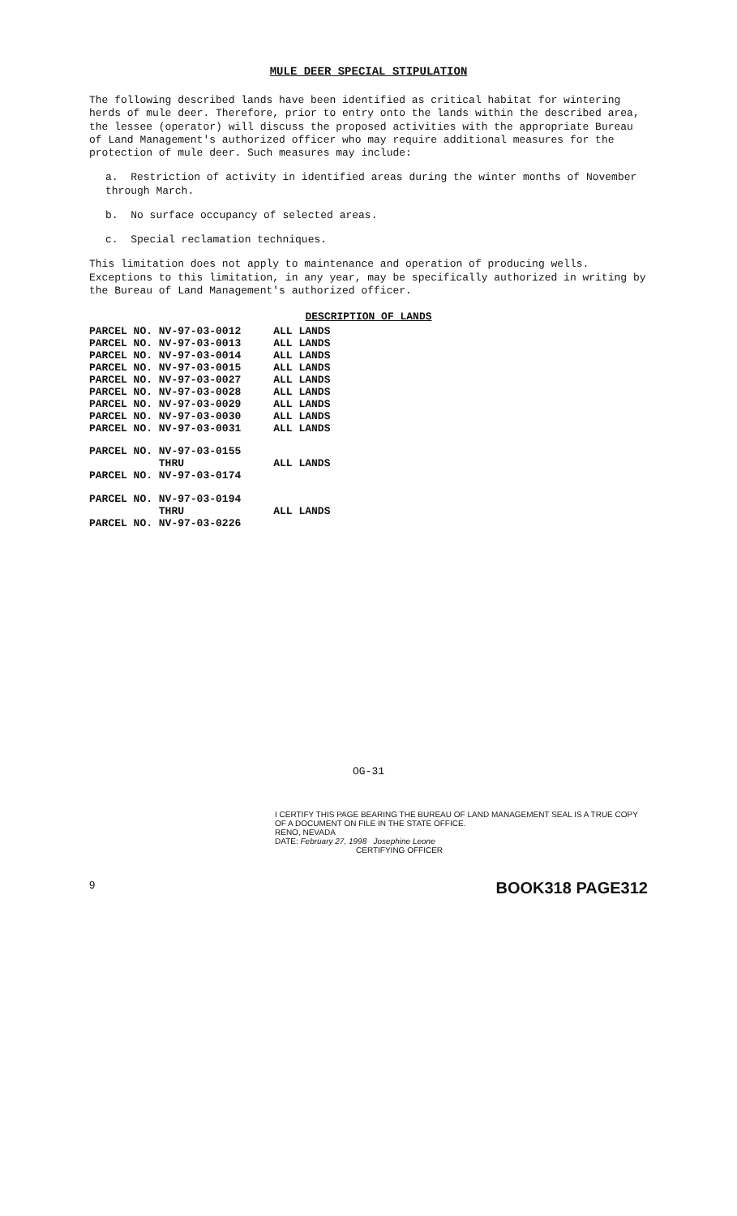MULE DEER SPECIAL STIPULATION
The following described lands have been identified as critical habitat for wintering herds of mule deer. Therefore, prior to entry onto the lands within the described area, the lessee (operator) will discuss the proposed activities with the appropriate Bureau of Land Management's authorized officer who may require additional measures for the protection of mule deer. Such measures may include:
a. Restriction of activity in identified areas during the winter months of November through March.
b. No surface occupancy of selected areas.
c. Special reclamation techniques.
This limitation does not apply to maintenance and operation of producing wells. Exceptions to this limitation, in any year, may be specifically authorized in writing by the Bureau of Land Management's authorized officer.
DESCRIPTION OF LANDS
| PARCEL NO. NV-97-03-0012 | ALL LANDS |
| PARCEL NO. NV-97-03-0013 | ALL LANDS |
| PARCEL NO. NV-97-03-0014 | ALL LANDS |
| PARCEL NO. NV-97-03-0015 | ALL LANDS |
| PARCEL NO. NV-97-03-0027 | ALL LANDS |
| PARCEL NO. NV-97-03-0028 | ALL LANDS |
| PARCEL NO. NV-97-03-0029 | ALL LANDS |
| PARCEL NO. NV-97-03-0030 | ALL LANDS |
| PARCEL NO. NV-97-03-0031 | ALL LANDS |
| PARCEL NO. NV-97-03-0155 THRU PARCEL NO. NV-97-03-0174 | ALL LANDS |
| PARCEL NO. NV-97-03-0194 THRU PARCEL NO. NV-97-03-0226 | ALL LANDS |
OG-31
I CERTIFY THIS PAGE BEARING THE BUREAU OF LAND MANAGEMENT SEAL IS A TRUE COPY OF A DOCUMENT ON FILE IN THE STATE OFFICE.
RENO, NEVADA
DATE: February 27, 1998 Josephine Leone
CERTIFYING OFFICER
9 BOOK318 PAGE312